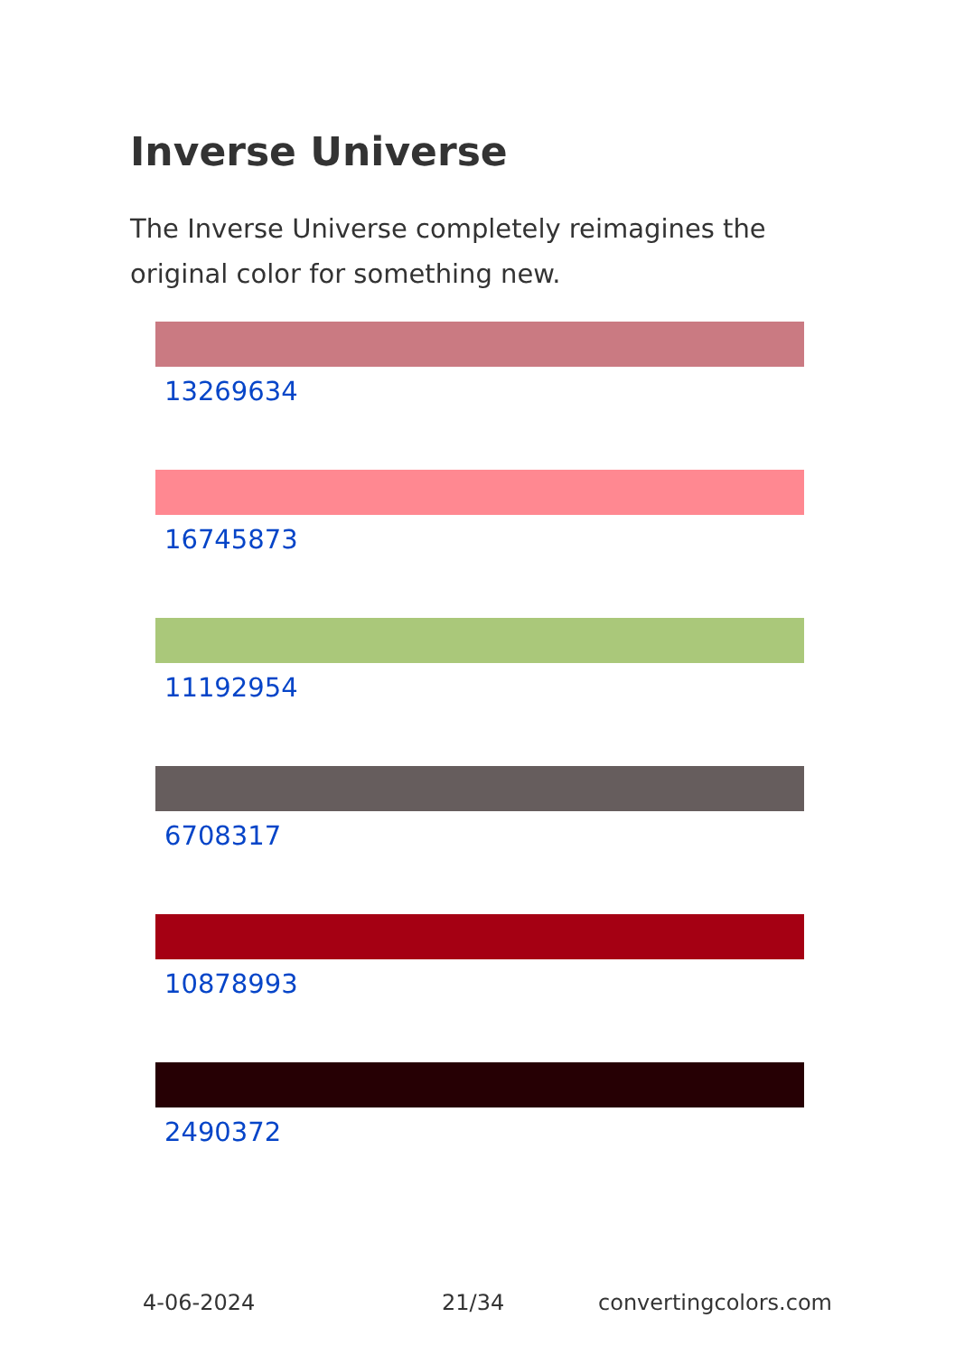Inverse Universe
The Inverse Universe completely reimagines the original color for something new.
13269634
16745873
11192954
6708317
10878993
2490372
4-06-2024 21/34 convertingcolors.com